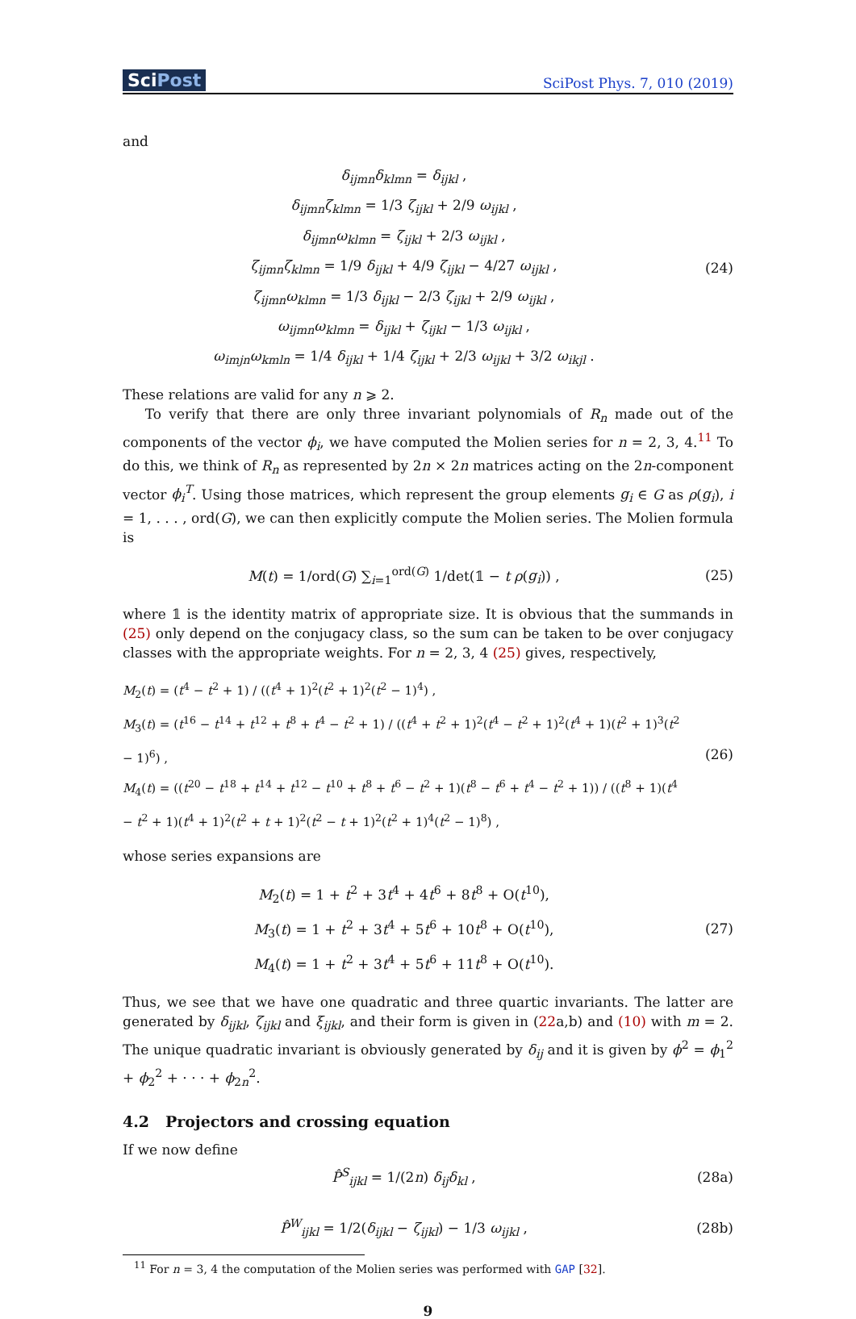SciPost
SciPost Phys. 7, 010 (2019)
and
δ<sub>ijmn</sub>δ<sub>klmn</sub> = δ<sub>ijkl</sub> ,
δ<sub>ijmn</sub>ζ<sub>klmn</sub> = 1/3 ζ<sub>ijkl</sub> + 2/9 ω<sub>ijkl</sub> ,
δ<sub>ijmn</sub>ω<sub>klmn</sub> = ζ<sub>ijkl</sub> + 2/3 ω<sub>ijkl</sub> ,
ζ<sub>ijmn</sub>ζ<sub>klmn</sub> = 1/9 δ<sub>ijkl</sub> + 4/9 ζ<sub>ijkl</sub> − 4/27 ω<sub>ijkl</sub> ,
ζ<sub>ijmn</sub>ω<sub>klmn</sub> = 1/3 δ<sub>ijkl</sub> − 2/3 ζ<sub>ijkl</sub> + 2/9 ω<sub>ijkl</sub> ,
ω<sub>ijmn</sub>ω<sub>klmn</sub> = δ<sub>ijkl</sub> + ζ<sub>ijkl</sub> − 1/3 ω<sub>ijkl</sub> ,
ω<sub>imjn</sub>ω<sub>kmln</sub> = 1/4 δ<sub>ijkl</sub> + 1/4 ζ<sub>ijkl</sub> + 2/3 ω<sub>ijkl</sub> + 3/2 ω<sub>ikjl</sub> .
(24)
These relations are valid for any n ⩾ 2.
To verify that there are only three invariant polynomials of R<sub>n</sub> made out of the components of the vector ϕ<sub>i</sub>, we have computed the Molien series for n = 2, 3, 4.<sup>11</sup> To do this, we think of R<sub>n</sub> as represented by 2n × 2n matrices acting on the 2n-component vector ϕ<sub>i</sub><sup>T</sup>. Using those matrices, which represent the group elements g<sub>i</sub> ∈ G as ρ(g<sub>i</sub>), i = 1, . . . , ord(G), we can then explicitly compute the Molien series. The Molien formula is
M(t) = 1/ord(G) ∑<sub>i=1</sub><sup>ord(G)</sup> 1/det(𝟙 − t ρ(g<sub>i</sub>)) ,
(25)
where 𝟙 is the identity matrix of appropriate size. It is obvious that the summands in (25) only depend on the conjugacy class, so the sum can be taken to be over conjugacy classes with the appropriate weights. For n = 2, 3, 4 (25) gives, respectively,
M<sub>2</sub>(t) = (t<sup>4</sup> − t<sup>2</sup> + 1) / ((t<sup>4</sup> + 1)<sup>2</sup>(t<sup>2</sup> + 1)<sup>2</sup>(t<sup>2</sup> − 1)<sup>4</sup>) ,
M<sub>3</sub>(t) = (t<sup>16</sup> − t<sup>14</sup> + t<sup>12</sup> + t<sup>8</sup> + t<sup>4</sup> − t<sup>2</sup> + 1) / ((t<sup>4</sup> + t<sup>2</sup> + 1)<sup>2</sup>(t<sup>4</sup> − t<sup>2</sup> + 1)<sup>2</sup>(t<sup>4</sup> + 1)(t<sup>2</sup> + 1)<sup>3</sup>(t<sup>2</sup> − 1)<sup>6</sup>) ,
M<sub>4</sub>(t) = ((t<sup>20</sup> − t<sup>18</sup> + t<sup>14</sup> + t<sup>12</sup> − t<sup>10</sup> + t<sup>8</sup> + t<sup>6</sup> − t<sup>2</sup> + 1)(t<sup>8</sup> − t<sup>6</sup> + t<sup>4</sup> − t<sup>2</sup> + 1)) / ((t<sup>8</sup> + 1)(t<sup>4</sup> − t<sup>2</sup> + 1)(t<sup>4</sup> + 1)<sup>2</sup>(t<sup>2</sup> + t + 1)<sup>2</sup>(t<sup>2</sup> − t + 1)<sup>2</sup>(t<sup>2</sup> + 1)<sup>4</sup>(t<sup>2</sup> − 1)<sup>8</sup>) ,
(26)
whose series expansions are
M<sub>2</sub>(t) = 1 + t<sup>2</sup> + 3t<sup>4</sup> + 4t<sup>6</sup> + 8t<sup>8</sup> + O(t<sup>10</sup>),
M<sub>3</sub>(t) = 1 + t<sup>2</sup> + 3t<sup>4</sup> + 5t<sup>6</sup> + 10t<sup>8</sup> + O(t<sup>10</sup>),
M<sub>4</sub>(t) = 1 + t<sup>2</sup> + 3t<sup>4</sup> + 5t<sup>6</sup> + 11t<sup>8</sup> + O(t<sup>10</sup>).
(27)
Thus, we see that we have one quadratic and three quartic invariants. The latter are generated by δ<sub>ijkl</sub>, ζ<sub>ijkl</sub> and ξ<sub>ijkl</sub>, and their form is given in (22a,b) and (10) with m = 2. The unique quadratic invariant is obviously generated by δ<sub>ij</sub> and it is given by ϕ<sup>2</sup> = ϕ<sub>1</sub><sup>2</sup> + ϕ<sub>2</sub><sup>2</sup> + · · · + ϕ<sub>2n</sub><sup>2</sup>.
4.2 Projectors and crossing equation
If we now define
P̂<sup>S</sup><sub>ijkl</sub> = 1/(2n) δ<sub>ij</sub>δ<sub>kl</sub> ,
(28a)
P̂<sup>W</sup><sub>ijkl</sub> = 1/2(δ<sub>ijkl</sub> − ζ<sub>ijkl</sub>) − 1/3 ω<sub>ijkl</sub> ,
(28b)
<sup>11</sup> For n = 3, 4 the computation of the Molien series was performed with GAP [32].
9